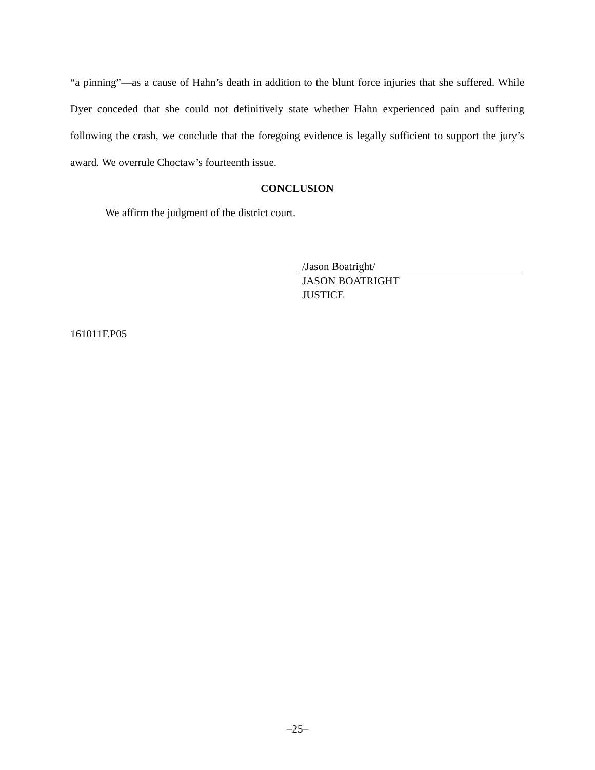“a pinning”—as a cause of Hahn’s death in addition to the blunt force injuries that she suffered. While Dyer conceded that she could not definitively state whether Hahn experienced pain and suffering following the crash, we conclude that the foregoing evidence is legally sufficient to support the jury’s award. We overrule Choctaw’s fourteenth issue.
CONCLUSION
We affirm the judgment of the district court.
/Jason Boatright/
JASON BOATRIGHT
JUSTICE
161011F.P05
–25–